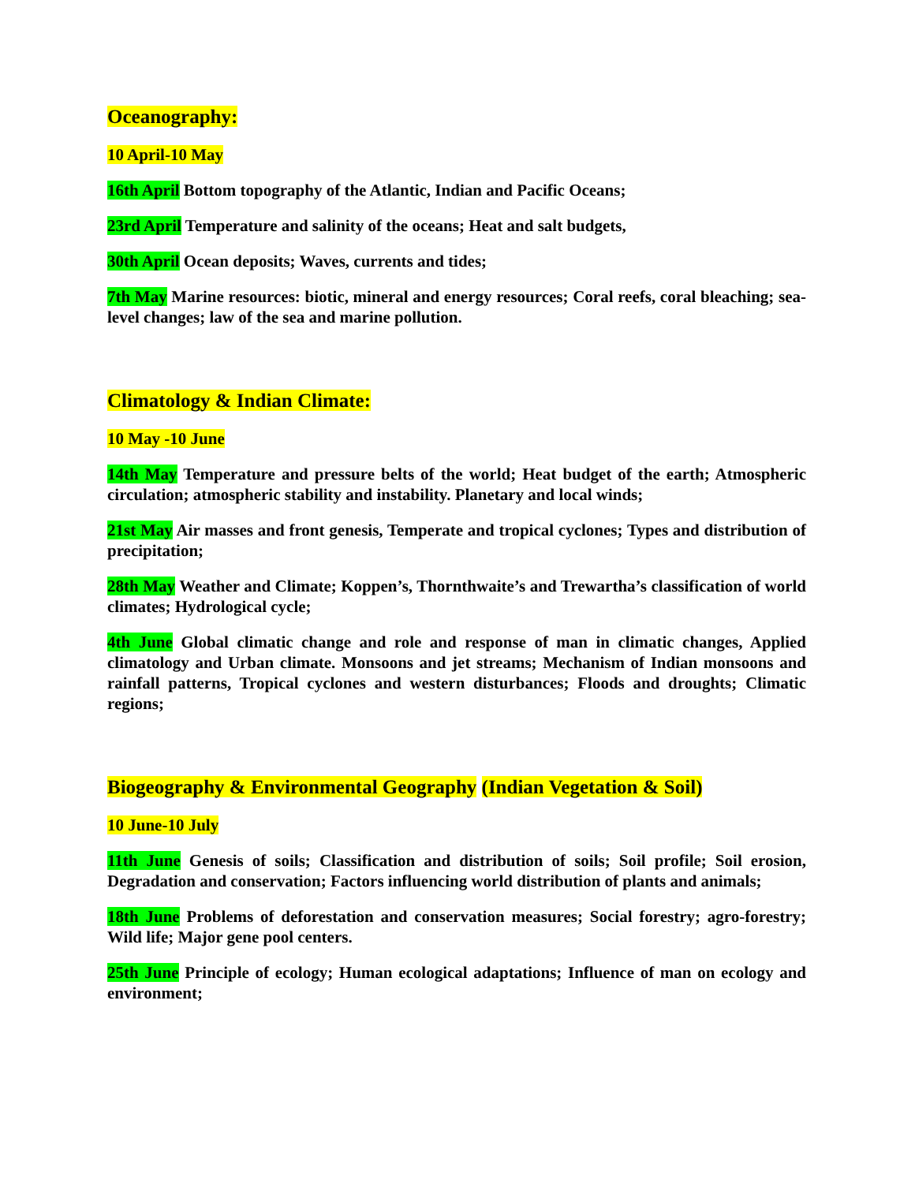Oceanography:
10 April-10 May
16th April Bottom topography of the Atlantic, Indian and Pacific Oceans;
23rd April Temperature and salinity of the oceans; Heat and salt budgets,
30th April Ocean deposits; Waves, currents and tides;
7th May Marine resources: biotic, mineral and energy resources; Coral reefs, coral bleaching; sea-level changes; law of the sea and marine pollution.
Climatology & Indian Climate:
10 May -10 June
14th May Temperature and pressure belts of the world; Heat budget of the earth; Atmospheric circulation; atmospheric stability and instability. Planetary and local winds;
21st May Air masses and front genesis, Temperate and tropical cyclones; Types and distribution of precipitation;
28th May Weather and Climate; Koppen’s, Thornthwaite’s and Trewartha’s classification of world climates; Hydrological cycle;
4th June Global climatic change and role and response of man in climatic changes, Applied climatology and Urban climate. Monsoons and jet streams; Mechanism of Indian monsoons and rainfall patterns, Tropical cyclones and western disturbances; Floods and droughts; Climatic regions;
Biogeography & Environmental Geography (Indian Vegetation & Soil)
10 June-10 July
11th June Genesis of soils; Classification and distribution of soils; Soil profile; Soil erosion, Degradation and conservation; Factors influencing world distribution of plants and animals;
18th June Problems of deforestation and conservation measures; Social forestry; agro-forestry; Wild life; Major gene pool centers.
25th June Principle of ecology; Human ecological adaptations; Influence of man on ecology and environment;